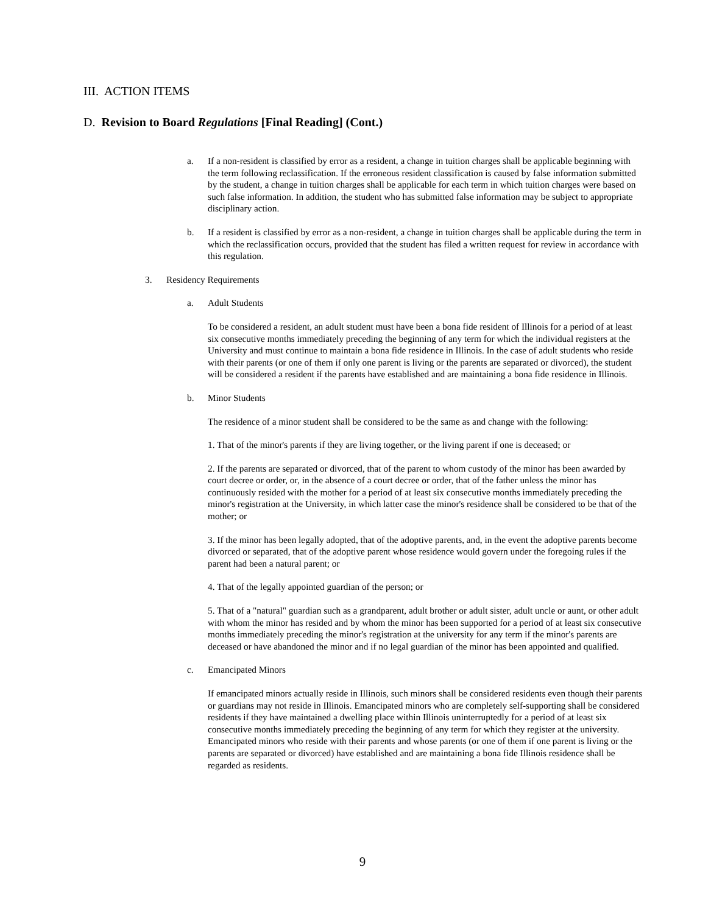III. ACTION ITEMS
D. Revision to Board Regulations [Final Reading] (Cont.)
a. If a non-resident is classified by error as a resident, a change in tuition charges shall be applicable beginning with the term following reclassification. If the erroneous resident classification is caused by false information submitted by the student, a change in tuition charges shall be applicable for each term in which tuition charges were based on such false information. In addition, the student who has submitted false information may be subject to appropriate disciplinary action.
b. If a resident is classified by error as a non-resident, a change in tuition charges shall be applicable during the term in which the reclassification occurs, provided that the student has filed a written request for review in accordance with this regulation.
3. Residency Requirements
a. Adult Students
To be considered a resident, an adult student must have been a bona fide resident of Illinois for a period of at least six consecutive months immediately preceding the beginning of any term for which the individual registers at the University and must continue to maintain a bona fide residence in Illinois. In the case of adult students who reside with their parents (or one of them if only one parent is living or the parents are separated or divorced), the student will be considered a resident if the parents have established and are maintaining a bona fide residence in Illinois.
b. Minor Students
The residence of a minor student shall be considered to be the same as and change with the following:
1. That of the minor's parents if they are living together, or the living parent if one is deceased; or
2. If the parents are separated or divorced, that of the parent to whom custody of the minor has been awarded by court decree or order, or, in the absence of a court decree or order, that of the father unless the minor has continuously resided with the mother for a period of at least six consecutive months immediately preceding the minor's registration at the University, in which latter case the minor's residence shall be considered to be that of the mother; or
3. If the minor has been legally adopted, that of the adoptive parents, and, in the event the adoptive parents become divorced or separated, that of the adoptive parent whose residence would govern under the foregoing rules if the parent had been a natural parent; or
4. That of the legally appointed guardian of the person; or
5. That of a "natural" guardian such as a grandparent, adult brother or adult sister, adult uncle or aunt, or other adult with whom the minor has resided and by whom the minor has been supported for a period of at least six consecutive months immediately preceding the minor's registration at the university for any term if the minor's parents are deceased or have abandoned the minor and if no legal guardian of the minor has been appointed and qualified.
c. Emancipated Minors
If emancipated minors actually reside in Illinois, such minors shall be considered residents even though their parents or guardians may not reside in Illinois. Emancipated minors who are completely self-supporting shall be considered residents if they have maintained a dwelling place within Illinois uninterruptedly for a period of at least six consecutive months immediately preceding the beginning of any term for which they register at the university. Emancipated minors who reside with their parents and whose parents (or one of them if one parent is living or the parents are separated or divorced) have established and are maintaining a bona fide Illinois residence shall be regarded as residents.
9